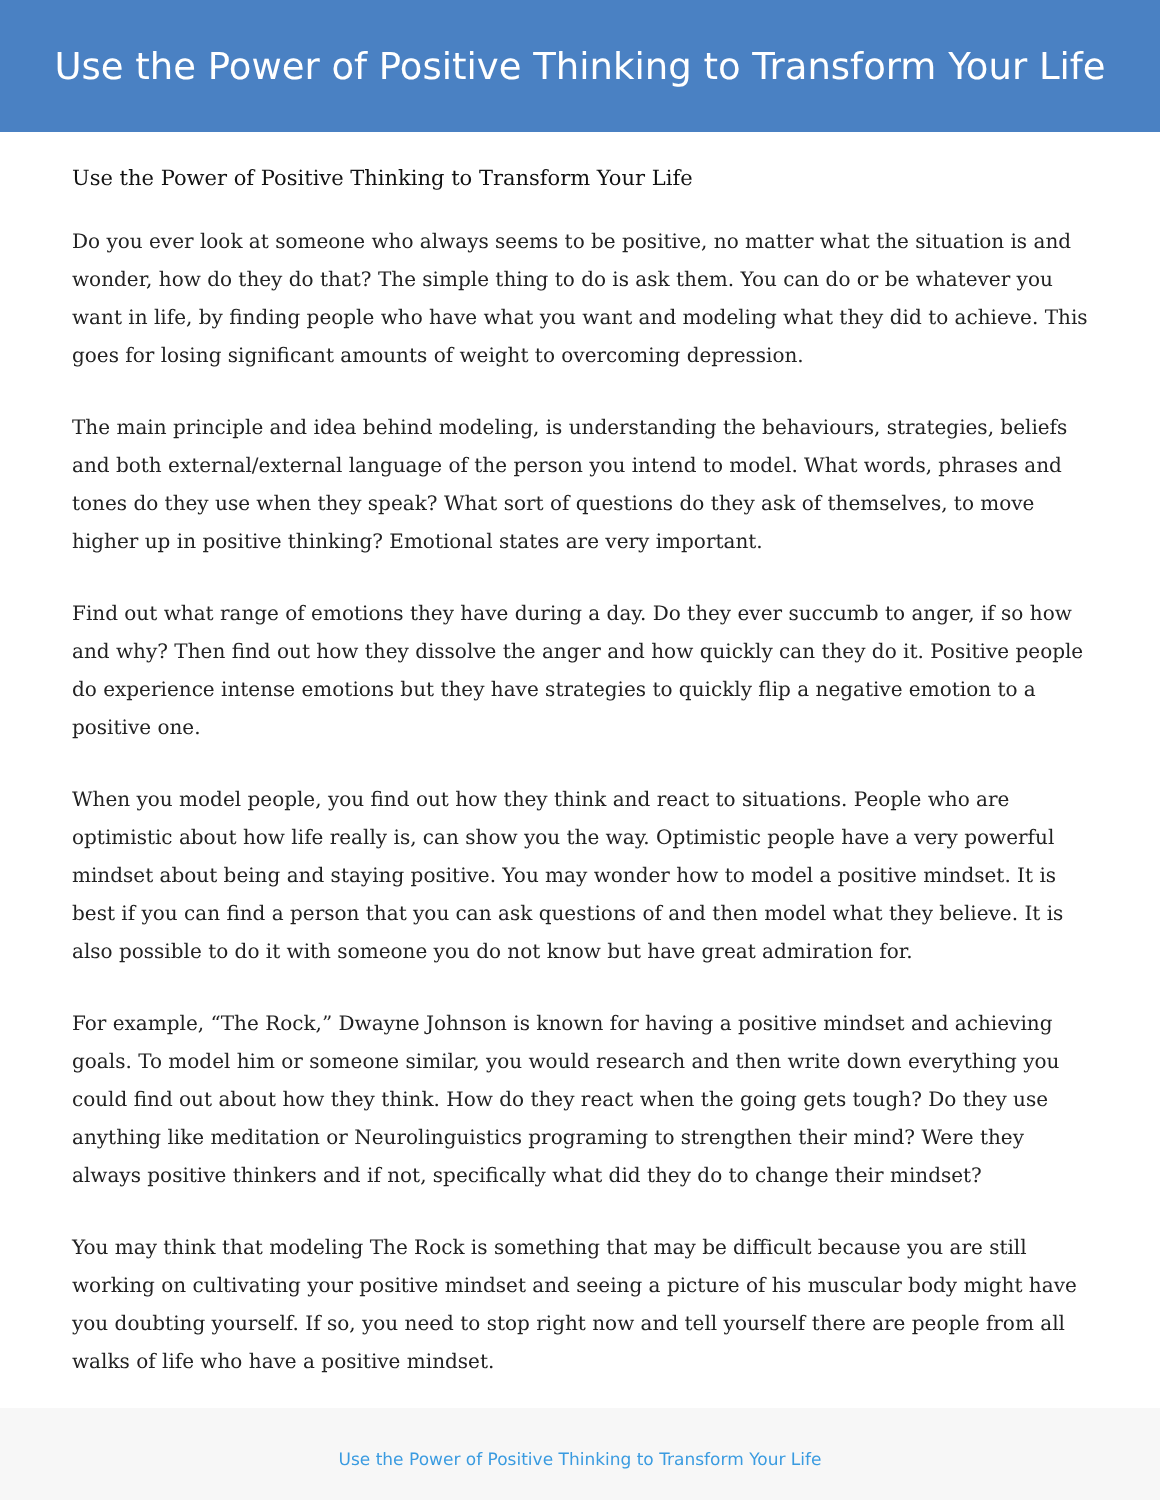Use the Power of Positive Thinking to Transform Your Life
Use the Power of Positive Thinking to Transform Your Life
Do you ever look at someone who always seems to be positive, no matter what the situation is and wonder, how do they do that? The simple thing to do is ask them. You can do or be whatever you want in life, by finding people who have what you want and modeling what they did to achieve. This goes for losing significant amounts of weight to overcoming depression.
The main principle and idea behind modeling, is understanding the behaviours, strategies, beliefs and both external/external language of the person you intend to model. What words, phrases and tones do they use when they speak? What sort of questions do they ask of themselves, to move higher up in positive thinking? Emotional states are very important.
Find out what range of emotions they have during a day. Do they ever succumb to anger, if so how and why? Then find out how they dissolve the anger and how quickly can they do it. Positive people do experience intense emotions but they have strategies to quickly flip a negative emotion to a positive one.
When you model people, you find out how they think and react to situations. People who are optimistic about how life really is, can show you the way. Optimistic people have a very powerful mindset about being and staying positive. You may wonder how to model a positive mindset. It is best if you can find a person that you can ask questions of and then model what they believe. It is also possible to do it with someone you do not know but have great admiration for.
For example, “The Rock,” Dwayne Johnson is known for having a positive mindset and achieving goals. To model him or someone similar, you would research and then write down everything you could find out about how they think. How do they react when the going gets tough? Do they use anything like meditation or Neurolinguistics programing to strengthen their mind? Were they always positive thinkers and if not, specifically what did they do to change their mindset?
You may think that modeling The Rock is something that may be difficult because you are still working on cultivating your positive mindset and seeing a picture of his muscular body might have you doubting yourself. If so, you need to stop right now and tell yourself there are people from all walks of life who have a positive mindset.
Use the Power of Positive Thinking to Transform Your Life